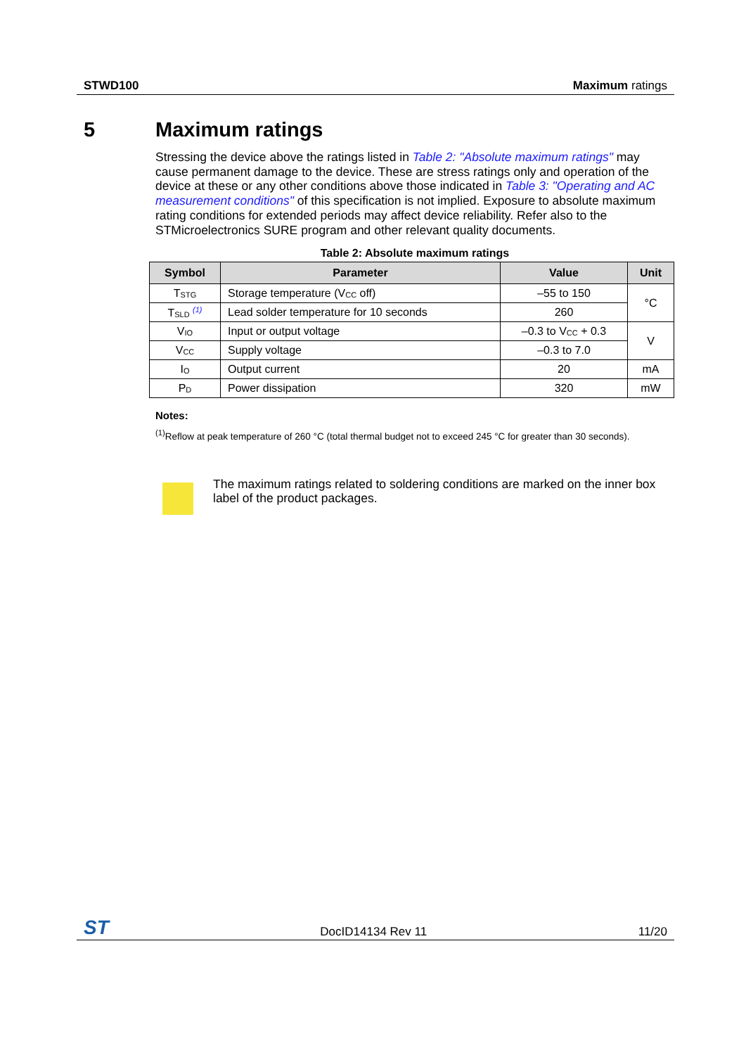STWD100 Maximum ratings
5 Maximum ratings
Stressing the device above the ratings listed in Table 2: "Absolute maximum ratings" may cause permanent damage to the device. These are stress ratings only and operation of the device at these or any other conditions above those indicated in Table 3: "Operating and AC measurement conditions" of this specification is not implied. Exposure to absolute maximum rating conditions for extended periods may affect device reliability. Refer also to the STMicroelectronics SURE program and other relevant quality documents.
Table 2: Absolute maximum ratings
| Symbol | Parameter | Value | Unit |
| --- | --- | --- | --- |
| T<sub>STG</sub> | Storage temperature (V<sub>CC</sub> off) | –55 to 150 | °C |
| T<sub>SLD</sub> <sup>(1)</sup> | Lead solder temperature for 10 seconds | 260 | |
| V<sub>IO</sub> | Input or output voltage | –0.3 to V<sub>CC</sub> + 0.3 | V |
| V<sub>CC</sub> | Supply voltage | –0.3 to 7.0 | |
| I<sub>O</sub> | Output current | 20 | mA |
| P<sub>D</sub> | Power dissipation | 320 | mW |
Notes:
<sup>(1)</sup> Reflow at peak temperature of 260 °C (total thermal budget not to exceed 245 °C for greater than 30 seconds).
The maximum ratings related to soldering conditions are marked on the inner box label of the product packages.
ST DocID14134 Rev 11 11/20